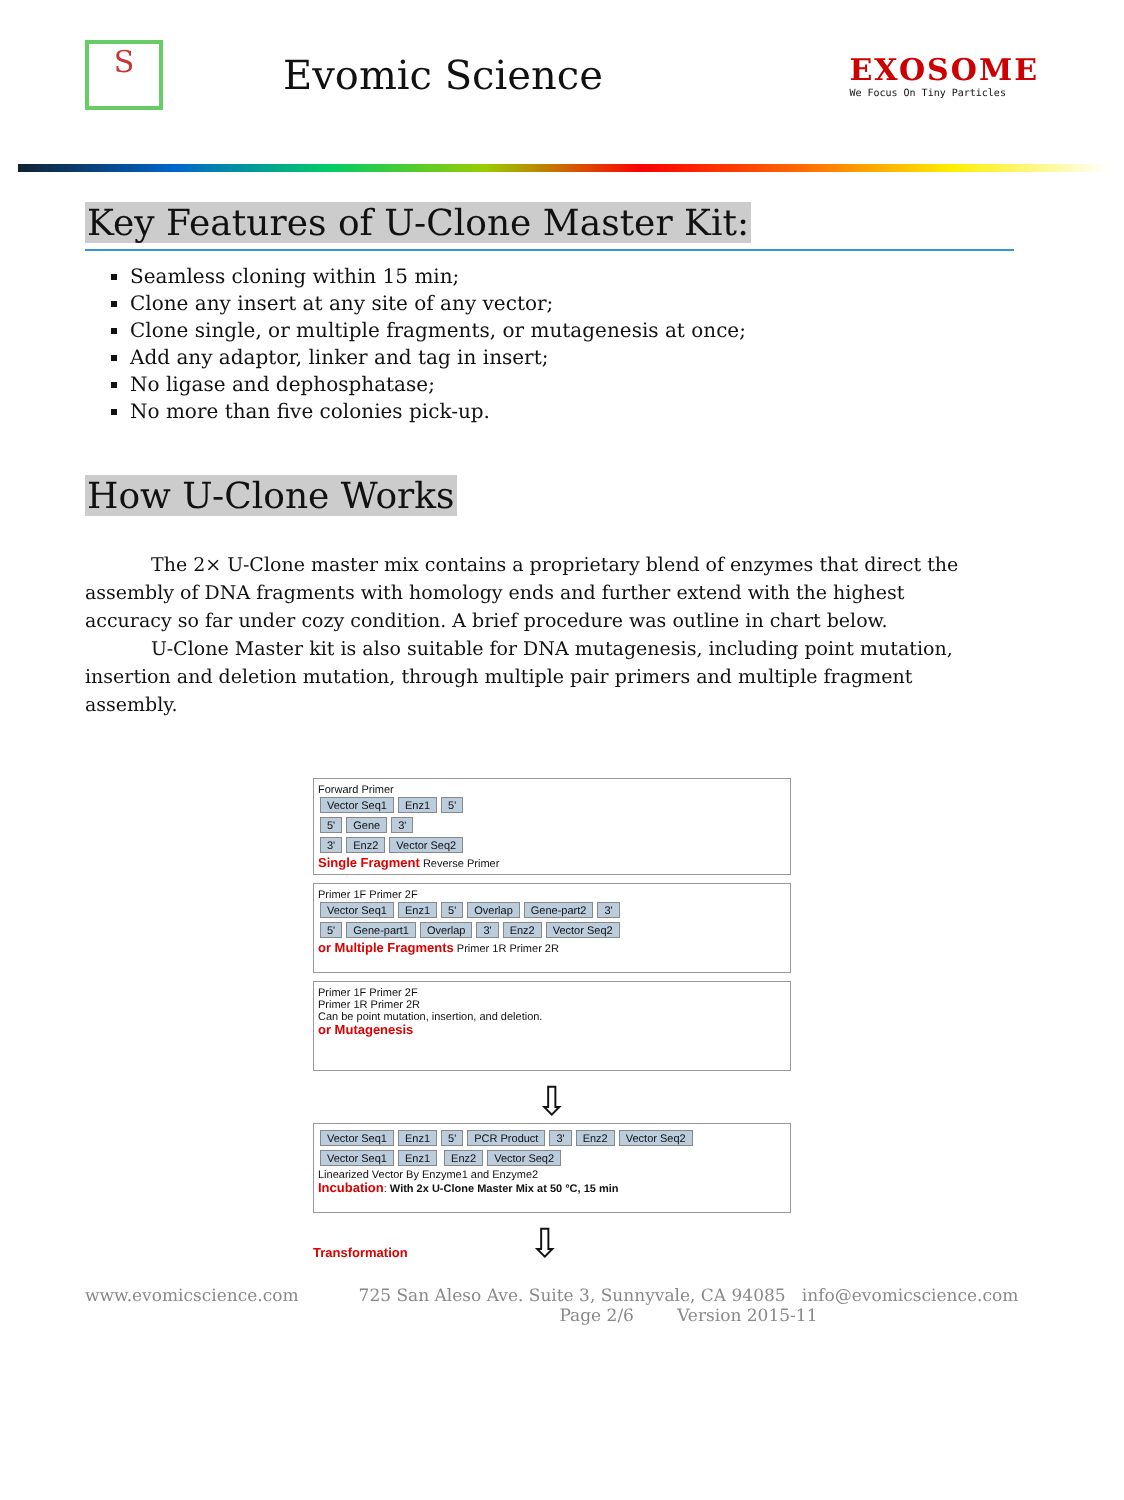S
Evomic Science
EXOSOME
We Focus On Tiny Particles
Key Features of U-Clone Master Kit:
Seamless cloning within 15 min;
Clone any insert at any site of any vector;
Clone single, or multiple fragments, or mutagenesis at once;
Add any adaptor, linker and tag in insert;
No ligase and dephosphatase;
No more than five colonies pick-up.
How U-Clone Works
The 2× U-Clone master mix contains a proprietary blend of enzymes that direct the assembly of DNA fragments with homology ends and further extend with the highest accuracy so far under cozy condition. A brief procedure was outline in chart below.
U-Clone Master kit is also suitable for DNA mutagenesis, including point mutation, insertion and deletion mutation, through multiple pair primers and multiple fragment assembly.
Forward Primer
Vector Seq1 Enz1 5'
5' Gene 3'
3' Enz2 Vector Seq2
Single Fragment Reverse Primer
Primer 1F Primer 2F
Vector Seq1 Enz1 5' Overlap Gene-part2 3'
5' Gene-part1 Overlap 3' Enz2 Vector Seq2
or Multiple Fragments Primer 1R Primer 2R
Primer 1F Primer 2F
Primer 1R Primer 2R
Can be point mutation, insertion, and deletion.
or Mutagenesis
⇩
Vector Seq1 Enz1 5' PCR Product 3' Enz2 Vector Seq2
Vector Seq1 Enz1 Enz2 Vector Seq2
Linearized Vector By Enzyme1 and Enzyme2
Incubation: With 2x U-Clone Master Mix at 50 °C, 15 min
Transformation ⇩
www.evomicscience.com 725 San Aleso Ave. Suite 3, Sunnyvale, CA 94085 info@evomicscience.com
Page 2/6 Version 2015-11